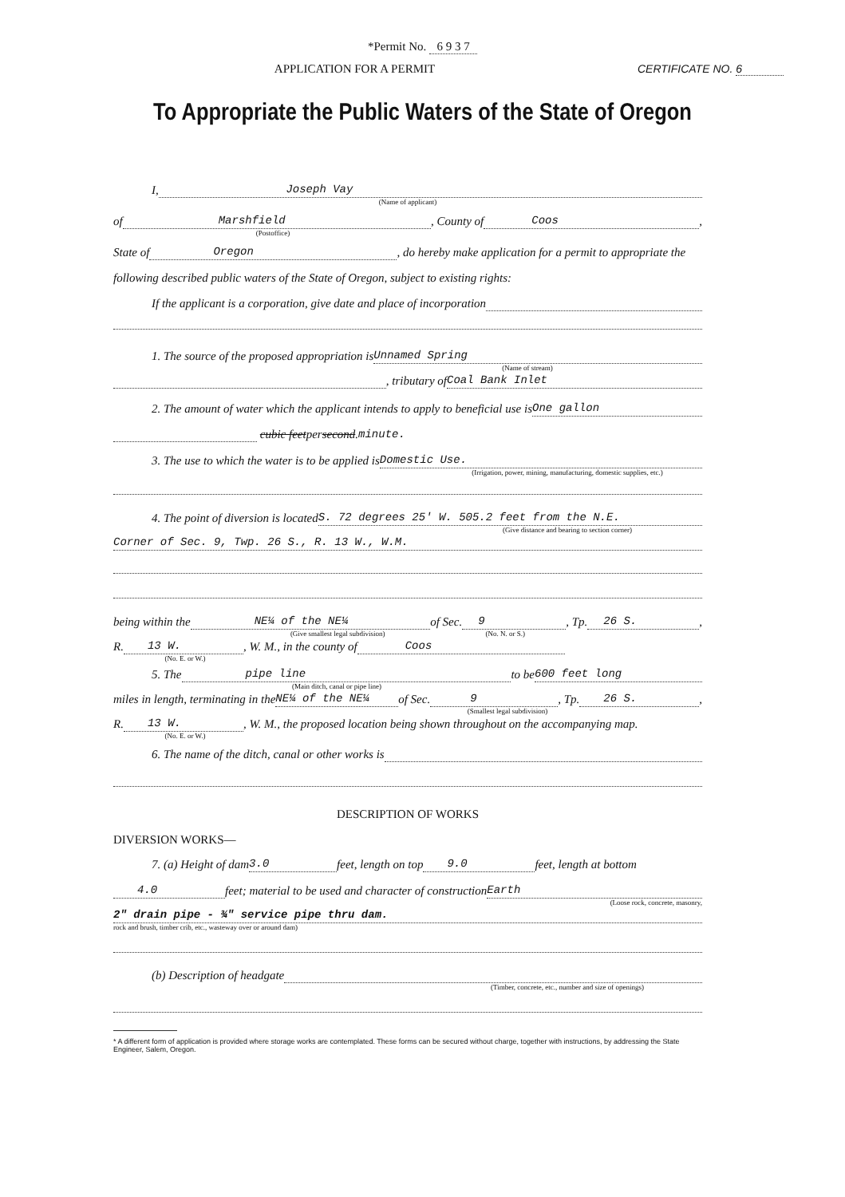*Permit No. 6 9 3 7
APPLICATION FOR A PERMIT
CERTIFICATE NO. 6
To Appropriate the Public Waters of the State of Oregon
I, Joseph Vay
(Name of applicant)
of Marshfield, County of Coos,
(Postoffice)
State of Oregon, do hereby make application for a permit to appropriate the
following described public waters of the State of Oregon, subject to existing rights:
If the applicant is a corporation, give date and place of incorporation
1. The source of the proposed appropriation is Unnamed Spring
(Name of stream)
, tributary of Coal Bank Inlet
2. The amount of water which the applicant intends to apply to beneficial use is One gallon
cubic feet per second. minute.
3. The use to which the water is to be applied is Domestic Use.
(Irrigation, power, mining, manufacturing, domestic supplies, etc.)
4. The point of diversion is located S. 72 degrees 25' W. 505.2 feet from the N.E.
(Give distance and bearing to section corner)
Corner of Sec. 9, Twp. 26 S., R. 13 W., W.M.
being within the NE¼ of the NE¼ of Sec. 9, Tp. 26 S.,
(Give smallest legal subdivision) (No. N. or S.)
R. 13 W., W. M., in the county of Coos
(No. E. or W.)
5. The pipe line to be 600 feet long
(Main ditch, canal or pipe line)
miles in length, terminating in the NE¼ of the NE¼ of Sec. 9, Tp. 26 S.,
(Smallest legal subdivision)
R. 13 W., W. M., the proposed location being shown throughout on the accompanying map.
(No. E. or W.)
6. The name of the ditch, canal or other works is
DESCRIPTION OF WORKS
DIVERSION WORKS—
7. (a) Height of dam 3.0 feet, length on top 9.0 feet, length at bottom
4.0 feet; material to be used and character of construction Earth
(Loose rock, concrete, masonry,
2" drain pipe - ¾" service pipe thru dam.
rock and brush, timber crib, etc., wasteway over or around dam)
(b) Description of headgate
(Timber, concrete, etc., number and size of openings)
* A different form of application is provided where storage works are contemplated. These forms can be secured without charge, together with instructions, by addressing the State Engineer, Salem, Oregon.